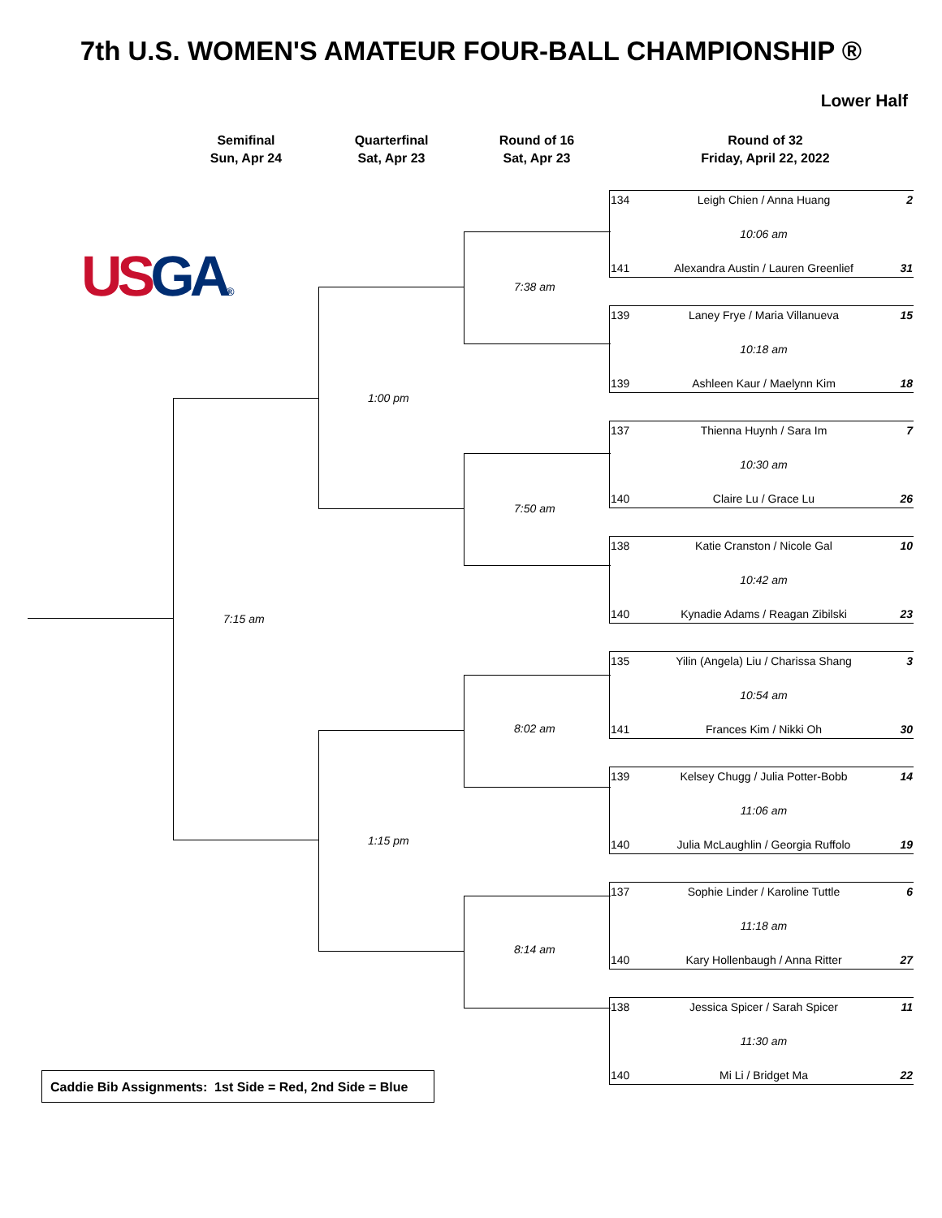7th U.S. WOMEN'S AMATEUR FOUR-BALL CHAMPIONSHIP ®
Lower Half
Semifinal
Sun, Apr 24
Quarterfinal
Sat, Apr 23
Round of 16
Sat, Apr 23
Round of 32
Friday, April 22, 2022
US GA®
7:15 am
1:00 pm
1:15 pm
7:38 am
7:50 am
8:02 am
8:14 am
| 134 | Leigh Chien / Anna Huang | 2 |
| | 10:06 am | |
| 141 | Alexandra Austin / Lauren Greenlief | 31 |
| 139 | Laney Frye / Maria Villanueva | 15 |
| | 10:18 am | |
| 139 | Ashleen Kaur / Maelynn Kim | 18 |
| 137 | Thienna Huynh / Sara Im | 7 |
| | 10:30 am | |
| 140 | Claire Lu / Grace Lu | 26 |
| 138 | Katie Cranston / Nicole Gal | 10 |
| | 10:42 am | |
| 140 | Kynadie Adams / Reagan Zibilski | 23 |
| 135 | Yilin (Angela) Liu / Charissa Shang | 3 |
| | 10:54 am | |
| 141 | Frances Kim / Nikki Oh | 30 |
| 139 | Kelsey Chugg / Julia Potter-Bobb | 14 |
| | 11:06 am | |
| 140 | Julia McLaughlin / Georgia Ruffolo | 19 |
| 137 | Sophie Linder / Karoline Tuttle | 6 |
| | 11:18 am | |
| 140 | Kary Hollenbaugh / Anna Ritter | 27 |
| 138 | Jessica Spicer / Sarah Spicer | 11 |
| | 11:30 am | |
| 140 | Mi Li / Bridget Ma | 22 |
Caddie Bib Assignments: 1st Side = Red, 2nd Side = Blue